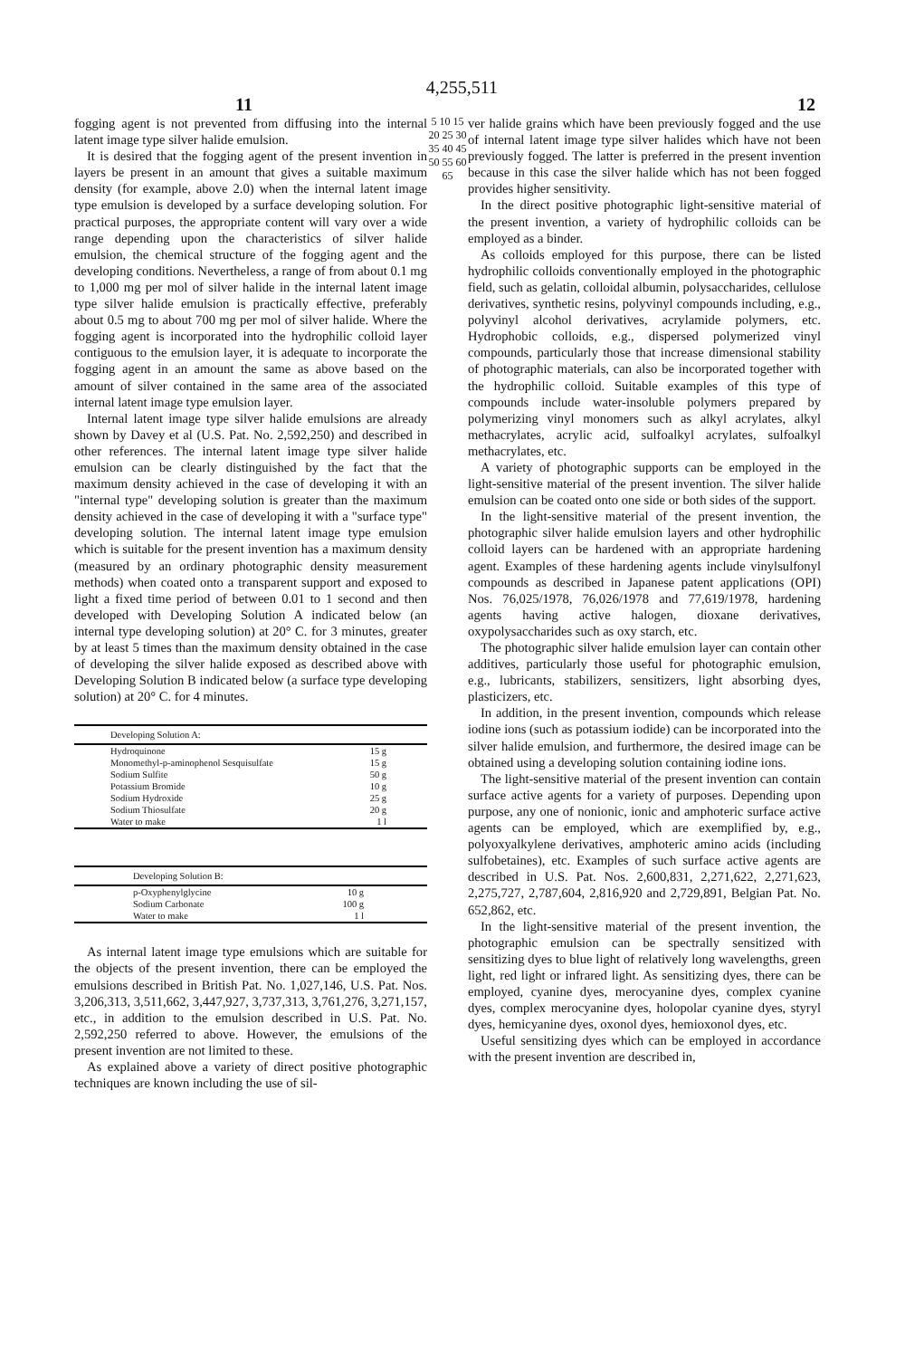4,255,511
11 12
fogging agent is not prevented from diffusing into the internal latent image type silver halide emulsion.
It is desired that the fogging agent of the present invention in layers be present in an amount that gives a suitable maximum density (for example, above 2.0) when the internal latent image type emulsion is developed by a surface developing solution. For practical purposes, the appropriate content will vary over a wide range depending upon the characteristics of silver halide emulsion, the chemical structure of the fogging agent and the developing conditions. Nevertheless, a range of from about 0.1 mg to 1,000 mg per mol of silver halide in the internal latent image type silver halide emulsion is practically effective, preferably about 0.5 mg to about 700 mg per mol of silver halide. Where the fogging agent is incorporated into the hydrophilic colloid layer contiguous to the emulsion layer, it is adequate to incorporate the fogging agent in an amount the same as above based on the amount of silver contained in the same area of the associated internal latent image type emulsion layer.
Internal latent image type silver halide emulsions are already shown by Davey et al (U.S. Pat. No. 2,592,250) and described in other references. The internal latent image type silver halide emulsion can be clearly distinguished by the fact that the maximum density achieved in the case of developing it with an "internal type" developing solution is greater than the maximum density achieved in the case of developing it with a "surface type" developing solution. The internal latent image type emulsion which is suitable for the present invention has a maximum density (measured by an ordinary photographic density measurement methods) when coated onto a transparent support and exposed to light a fixed time period of between 0.01 to 1 second and then developed with Developing Solution A indicated below (an internal type developing solution) at 20° C. for 3 minutes, greater by at least 5 times than the maximum density obtained in the case of developing the silver halide exposed as described above with Developing Solution B indicated below (a surface type developing solution) at 20° C. for 4 minutes.
| Developing Solution A: | |
| --- | --- |
| Hydroquinone | 15 g |
| Monomethyl-p-aminophenol Sesquisulfate | 15 g |
| Sodium Sulfite | 50 g |
| Potassium Bromide | 10 g |
| Sodium Hydroxide | 25 g |
| Sodium Thiosulfate | 20 g |
| Water to make | 1 l |
| Developing Solution B: | |
| --- | --- |
| p-Oxyphenylglycine | 10 g |
| Sodium Carbonate | 100 g |
| Water to make | 1 l |
As internal latent image type emulsions which are suitable for the objects of the present invention, there can be employed the emulsions described in British Pat. No. 1,027,146, U.S. Pat. Nos. 3,206,313, 3,511,662, 3,447,927, 3,737,313, 3,761,276, 3,271,157, etc., in addition to the emulsion described in U.S. Pat. No. 2,592,250 referred to above. However, the emulsions of the present invention are not limited to these.
As explained above a variety of direct positive photographic techniques are known including the use of sil-
5 10 15 20 25 30 35 40 45 50 55 60 65
ver halide grains which have been previously fogged and the use of internal latent image type silver halides which have not been previously fogged. The latter is preferred in the present invention because in this case the silver halide which has not been fogged provides higher sensitivity.
In the direct positive photographic light-sensitive material of the present invention, a variety of hydrophilic colloids can be employed as a binder.
As colloids employed for this purpose, there can be listed hydrophilic colloids conventionally employed in the photographic field, such as gelatin, colloidal albumin, polysaccharides, cellulose derivatives, synthetic resins, polyvinyl compounds including, e.g., polyvinyl alcohol derivatives, acrylamide polymers, etc. Hydrophobic colloids, e.g., dispersed polymerized vinyl compounds, particularly those that increase dimensional stability of photographic materials, can also be incorporated together with the hydrophilic colloid. Suitable examples of this type of compounds include water-insoluble polymers prepared by polymerizing vinyl monomers such as alkyl acrylates, alkyl methacrylates, acrylic acid, sulfoalkyl acrylates, sulfoalkyl methacrylates, etc.
A variety of photographic supports can be employed in the light-sensitive material of the present invention. The silver halide emulsion can be coated onto one side or both sides of the support.
In the light-sensitive material of the present invention, the photographic silver halide emulsion layers and other hydrophilic colloid layers can be hardened with an appropriate hardening agent. Examples of these hardening agents include vinylsulfonyl compounds as described in Japanese patent applications (OPI) Nos. 76,025/1978, 76,026/1978 and 77,619/1978, hardening agents having active halogen, dioxane derivatives, oxypolysaccharides such as oxy starch, etc.
The photographic silver halide emulsion layer can contain other additives, particularly those useful for photographic emulsion, e.g., lubricants, stabilizers, sensitizers, light absorbing dyes, plasticizers, etc.
In addition, in the present invention, compounds which release iodine ions (such as potassium iodide) can be incorporated into the silver halide emulsion, and furthermore, the desired image can be obtained using a developing solution containing iodine ions.
The light-sensitive material of the present invention can contain surface active agents for a variety of purposes. Depending upon purpose, any one of nonionic, ionic and amphoteric surface active agents can be employed, which are exemplified by, e.g., polyoxyalkylene derivatives, amphoteric amino acids (including sulfobetaines), etc. Examples of such surface active agents are described in U.S. Pat. Nos. 2,600,831, 2,271,622, 2,271,623, 2,275,727, 2,787,604, 2,816,920 and 2,729,891, Belgian Pat. No. 652,862, etc.
In the light-sensitive material of the present invention, the photographic emulsion can be spectrally sensitized with sensitizing dyes to blue light of relatively long wavelengths, green light, red light or infrared light. As sensitizing dyes, there can be employed, cyanine dyes, merocyanine dyes, complex cyanine dyes, complex merocyanine dyes, holopolar cyanine dyes, styryl dyes, hemicyanine dyes, oxonol dyes, hemioxonol dyes, etc.
Useful sensitizing dyes which can be employed in accordance with the present invention are described in,